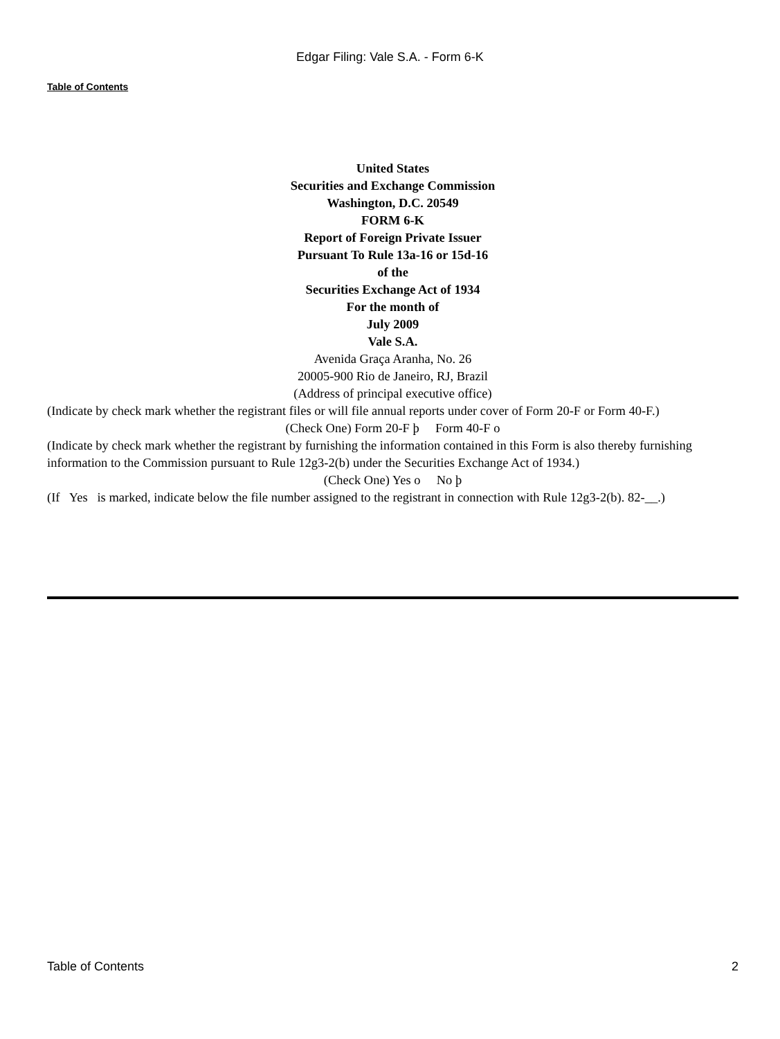Edgar Filing: Vale S.A. - Form 6-K
Table of Contents
United States
Securities and Exchange Commission
Washington, D.C. 20549
FORM 6-K
Report of Foreign Private Issuer
Pursuant To Rule 13a-16 or 15d-16
of the
Securities Exchange Act of 1934
For the month of
July 2009
Vale S.A.
Avenida Graça Aranha, No. 26
20005-900 Rio de Janeiro, RJ, Brazil
(Address of principal executive office)
(Indicate by check mark whether the registrant files or will file annual reports under cover of Form 20-F or Form 40-F.)
(Check One) Form 20-F þ Form 40-F o
(Indicate by check mark whether the registrant by furnishing the information contained in this Form is also thereby furnishing information to the Commission pursuant to Rule 12g3-2(b) under the Securities Exchange Act of 1934.)
(Check One) Yes o No þ
(If Yes is marked, indicate below the file number assigned to the registrant in connection with Rule 12g3-2(b). 82-__.)
Table of Contents 2